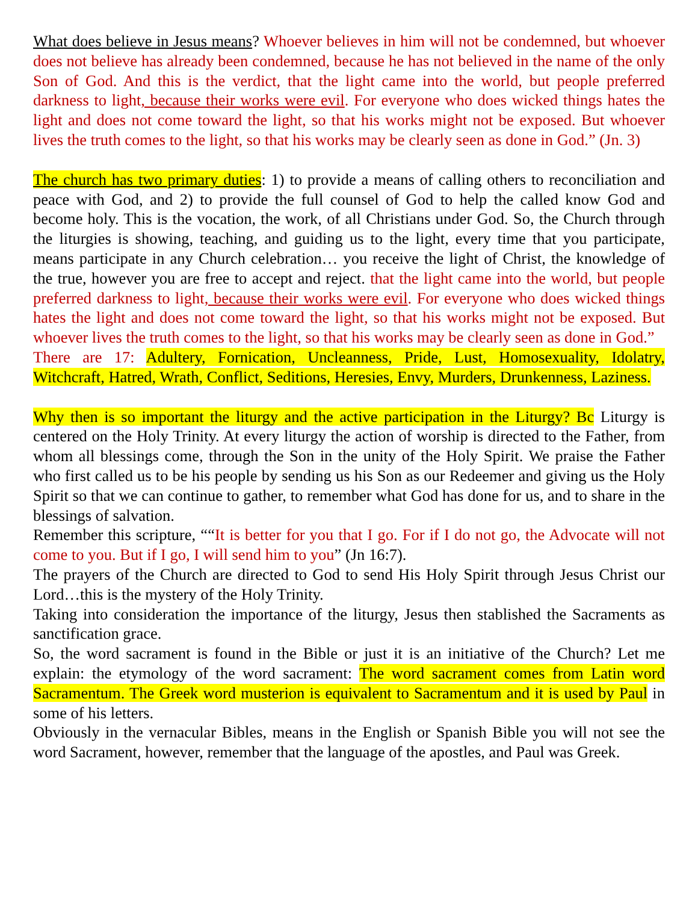What does believe in Jesus means? Whoever believes in him will not be condemned, but whoever does not believe has already been condemned, because he has not believed in the name of the only Son of God. And this is the verdict, that the light came into the world, but people preferred darkness to light, because their works were evil. For everyone who does wicked things hates the light and does not come toward the light, so that his works might not be exposed. But whoever lives the truth comes to the light, so that his works may be clearly seen as done in God.” (Jn. 3)
The church has two primary duties: 1) to provide a means of calling others to reconciliation and peace with God, and 2) to provide the full counsel of God to help the called know God and become holy. This is the vocation, the work, of all Christians under God. So, the Church through the liturgies is showing, teaching, and guiding us to the light, every time that you participate, means participate in any Church celebration… you receive the light of Christ, the knowledge of the true, however you are free to accept and reject. that the light came into the world, but people preferred darkness to light, because their works were evil. For everyone who does wicked things hates the light and does not come toward the light, so that his works might not be exposed. But whoever lives the truth comes to the light, so that his works may be clearly seen as done in God.”
There are 17: Adultery, Fornication, Uncleanness, Pride, Lust, Homosexuality, Idolatry, Witchcraft, Hatred, Wrath, Conflict, Seditions, Heresies, Envy, Murders, Drunkenness, Laziness.
Why then is so important the liturgy and the active participation in the Liturgy? Bc Liturgy is centered on the Holy Trinity. At every liturgy the action of worship is directed to the Father, from whom all blessings come, through the Son in the unity of the Holy Spirit. We praise the Father who first called us to be his people by sending us his Son as our Redeemer and giving us the Holy Spirit so that we can continue to gather, to remember what God has done for us, and to share in the blessings of salvation.
Remember this scripture, ““It is better for you that I go. For if I do not go, the Advocate will not come to you. But if I go, I will send him to you” (Jn 16:7).
The prayers of the Church are directed to God to send His Holy Spirit through Jesus Christ our Lord…this is the mystery of the Holy Trinity.
Taking into consideration the importance of the liturgy, Jesus then stablished the Sacraments as sanctification grace.
So, the word sacrament is found in the Bible or just it is an initiative of the Church? Let me explain: the etymology of the word sacrament: The word sacrament comes from Latin word Sacramentum. The Greek word musterion is equivalent to Sacramentum and it is used by Paul in some of his letters.
Obviously in the vernacular Bibles, means in the English or Spanish Bible you will not see the word Sacrament, however, remember that the language of the apostles, and Paul was Greek.